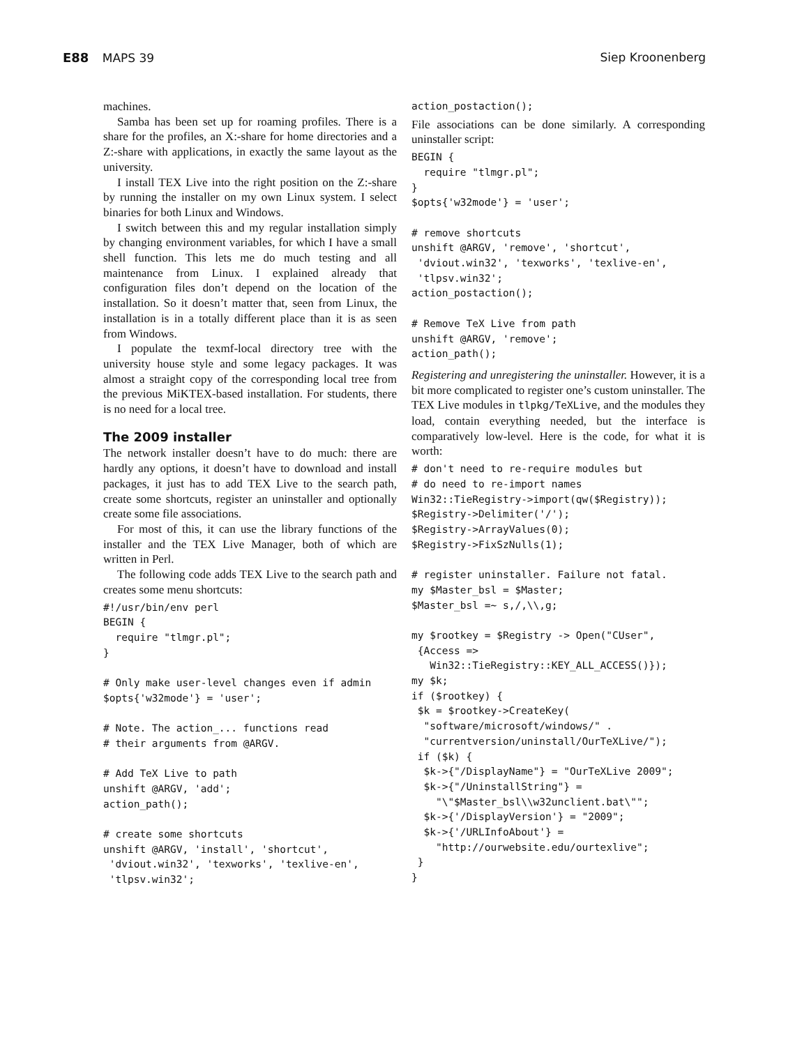E88 MAPS 39 Siep Kroonenberg
machines.
Samba has been set up for roaming profiles. There is a share for the profiles, an X:-share for home directories and a Z:-share with applications, in exactly the same layout as the university.
I install TEX Live into the right position on the Z:-share by running the installer on my own Linux system. I select binaries for both Linux and Windows.
I switch between this and my regular installation simply by changing environment variables, for which I have a small shell function. This lets me do much testing and all maintenance from Linux. I explained already that configuration files don’t depend on the location of the installation. So it doesn’t matter that, seen from Linux, the installation is in a totally different place than it is as seen from Windows.
I populate the texmf-local directory tree with the university house style and some legacy packages. It was almost a straight copy of the corresponding local tree from the previous MiKTEX-based installation. For students, there is no need for a local tree.
The 2009 installer
The network installer doesn’t have to do much: there are hardly any options, it doesn’t have to download and install packages, it just has to add TEX Live to the search path, create some shortcuts, register an uninstaller and optionally create some file associations.
For most of this, it can use the library functions of the installer and the TEX Live Manager, both of which are written in Perl.
The following code adds TEX Live to the search path and creates some menu shortcuts:
#!/usr/bin/env perl
BEGIN {
  require "tlmgr.pl";
}

# Only make user-level changes even if admin
$opts{'w32mode'} = 'user';

# Note. The action_... functions read
# their arguments from @ARGV.

# Add TeX Live to path
unshift @ARGV, 'add';
action_path();

# create some shortcuts
unshift @ARGV, 'install', 'shortcut',
 'dviout.win32', 'texworks', 'texlive-en',
 'tlpsv.win32';
action_postaction();
File associations can be done similarly. A corresponding uninstaller script:
BEGIN {
  require "tlmgr.pl";
}
$opts{'w32mode'} = 'user';

# remove shortcuts
unshift @ARGV, 'remove', 'shortcut',
 'dviout.win32', 'texworks', 'texlive-en',
 'tlpsv.win32';
action_postaction();

# Remove TeX Live from path
unshift @ARGV, 'remove';
action_path();
Registering and unregistering the uninstaller. However, it is a bit more complicated to register one’s custom uninstaller. The TEX Live modules in tlpkg/TeXLive, and the modules they load, contain everything needed, but the interface is comparatively low-level. Here is the code, for what it is worth:
# don't need to re-require modules but
# do need to re-import names
Win32::TieRegistry->import(qw($Registry));
$Registry->Delimiter('/');
$Registry->ArrayValues(0);
$Registry->FixSzNulls(1);

# register uninstaller. Failure not fatal.
my $Master_bsl = $Master;
$Master_bsl =~ s,/,\\,g;

my $rootkey = $Registry -> Open("CUser",
 {Access =>
   Win32::TieRegistry::KEY_ALL_ACCESS()});
my $k;
if ($rootkey) {
 $k = $rootkey->CreateKey(
  "software/microsoft/windows/" .
  "currentversion/uninstall/OurTeXLive/");
 if ($k) {
  $k->{"/DisplayName"} = "OurTeXLive 2009";
  $k->{"/UninstallString"} =
    "\"$Master_bsl\\w32unclient.bat\"";
  $k->{'/DisplayVersion'} = "2009";
  $k->{'/URLInfoAbout'} =
    "http://ourwebsite.edu/ourtexlive";
 }
}